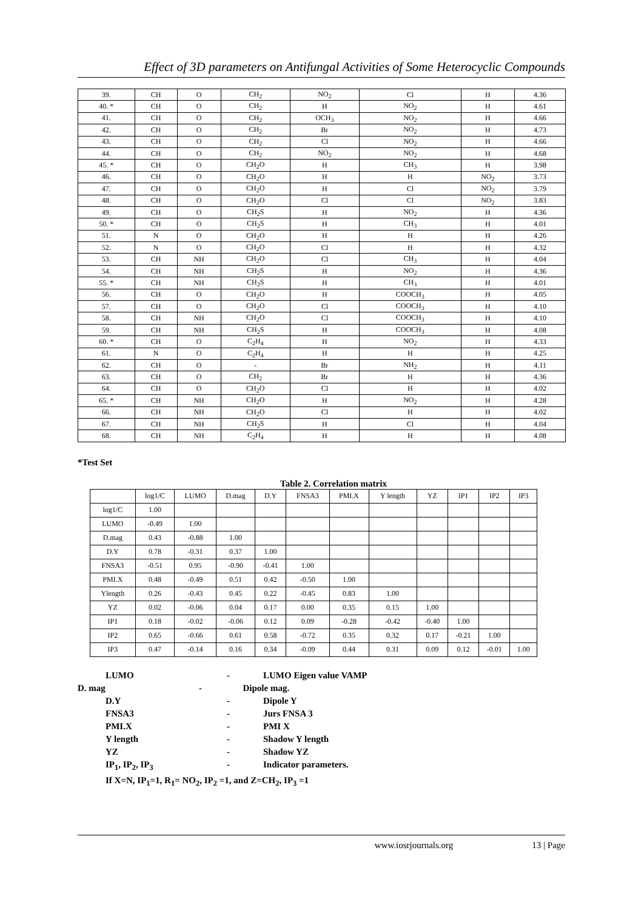Effect of 3D parameters on Antifungal Activities of Some Heterocyclic Compounds
| 39. | CH | O | CH<sub>2</sub> | NO<sub>2</sub> | Cl | H | 4.36 |
| 40. * | CH | O | CH<sub>2</sub> | H | NO<sub>2</sub> | H | 4.61 |
| 41. | CH | O | CH<sub>2</sub> | OCH<sub>3</sub> | NO<sub>2</sub> | H | 4.66 |
| 42. | CH | O | CH<sub>2</sub> | Br | NO<sub>2</sub> | H | 4.73 |
| 43. | CH | O | CH<sub>2</sub> | Cl | NO<sub>2</sub> | H | 4.66 |
| 44. | CH | O | CH<sub>2</sub> | NO<sub>2</sub> | NO<sub>2</sub> | H | 4.68 |
| 45. * | CH | O | CH<sub>2</sub>O | H | CH<sub>3</sub> | H | 3.98 |
| 46. | CH | O | CH<sub>2</sub>O | H | H | NO<sub>2</sub> | 3.73 |
| 47. | CH | O | CH<sub>2</sub>O | H | Cl | NO<sub>2</sub> | 3.79 |
| 48. | CH | O | CH<sub>2</sub>O | Cl | Cl | NO<sub>2</sub> | 3.83 |
| 49. | CH | O | CH<sub>2</sub>S | H | NO<sub>2</sub> | H | 4.36 |
| 50. * | CH | O | CH<sub>2</sub>S | H | CH<sub>3</sub> | H | 4.01 |
| 51. | N | O | CH<sub>2</sub>O | H | H | H | 4.26 |
| 52. | N | O | CH<sub>2</sub>O | Cl | H | H | 4.32 |
| 53. | CH | NH | CH<sub>2</sub>O | Cl | CH<sub>3</sub> | H | 4.04 |
| 54. | CH | NH | CH<sub>2</sub>S | H | NO<sub>2</sub> | H | 4.36 |
| 55. * | CH | NH | CH<sub>2</sub>S | H | CH<sub>3</sub> | H | 4.01 |
| 56. | CH | O | CH<sub>2</sub>O | H | COOCH<sub>3</sub> | H | 4.05 |
| 57. | CH | O | CH<sub>2</sub>O | Cl | COOCH<sub>3</sub> | H | 4.10 |
| 58. | CH | NH | CH<sub>2</sub>O | Cl | COOCH<sub>3</sub> | H | 4.10 |
| 59. | CH | NH | CH<sub>2</sub>S | H | COOCH<sub>3</sub> | H | 4.08 |
| 60. * | CH | O | C<sub>2</sub>H<sub>4</sub> | H | NO<sub>2</sub> | H | 4.33 |
| 61. | N | O | C<sub>2</sub>H<sub>4</sub> | H | H | H | 4.25 |
| 62. | CH | O | - | Br | NH<sub>2</sub> | H | 4.11 |
| 63. | CH | O | CH<sub>2</sub> | Br | H | H | 4.36 |
| 64. | CH | O | CH<sub>2</sub>O | Cl | H | H | 4.02 |
| 65. * | CH | NH | CH<sub>2</sub>O | H | NO<sub>2</sub> | H | 4.28 |
| 66. | CH | NH | CH<sub>2</sub>O | Cl | H | H | 4.02 |
| 67. | CH | NH | CH<sub>2</sub>S | H | Cl | H | 4.04 |
| 68. | CH | NH | C<sub>2</sub>H<sub>4</sub> | H | H | H | 4.08 |
*Test Set
Table 2. Correlation matrix
| | log1/C | LUMO | D.mag | D.Y | FNSA3 | PMI.X | Y length | YZ | IP1 | IP2 | IP3 |
| --- | --- | --- | --- | --- | --- | --- | --- | --- | --- | --- | --- |
| log1/C | 1.00 | | | | | | | | | | |
| LUMO | -0.49 | 1.00 | | | | | | | | | |
| D.mag | 0.43 | -0.88 | 1.00 | | | | | | | | |
| D.Y | 0.78 | -0.31 | 0.37 | 1.00 | | | | | | | |
| FNSA3 | -0.51 | 0.95 | -0.90 | -0.41 | 1.00 | | | | | | |
| PMI.X | 0.48 | -0.49 | 0.51 | 0.42 | -0.50 | 1.00 | | | | | |
| Ylength | 0.26 | -0.43 | 0.45 | 0.22 | -0.45 | 0.83 | 1.00 | | | | |
| YZ | 0.02 | -0.06 | 0.04 | 0.17 | 0.00 | 0.35 | 0.15 | 1.00 | | | |
| IP1 | 0.18 | -0.02 | -0.06 | 0.12 | 0.09 | -0.28 | -0.42 | -0.40 | 1.00 | | |
| IP2 | 0.65 | -0.66 | 0.61 | 0.58 | -0.72 | 0.35 | 0.32 | 0.17 | -0.21 | 1.00 | |
| IP3 | 0.47 | -0.14 | 0.16 | 0.34 | -0.09 | 0.44 | 0.31 | 0.09 | 0.12 | -0.01 | 1.00 |
LUMO - LUMO Eigen value VAMP
D. mag - Dipole mag.
D.Y - Dipole Y
FNSA3 - Jurs FNSA 3
PMI.X - PMI X
Y length - Shadow Y length
YZ - Shadow YZ
IP<sub>1</sub>, IP<sub>2</sub>, IP<sub>3</sub> - Indicator parameters.
If X=N, IP<sub>1</sub>=1, R<sub>1</sub>= NO<sub>2</sub>, IP<sub>2</sub> =1, and Z=CH<sub>2</sub>, IP<sub>3</sub> =1
www.iosrjournals.org 13 | Page